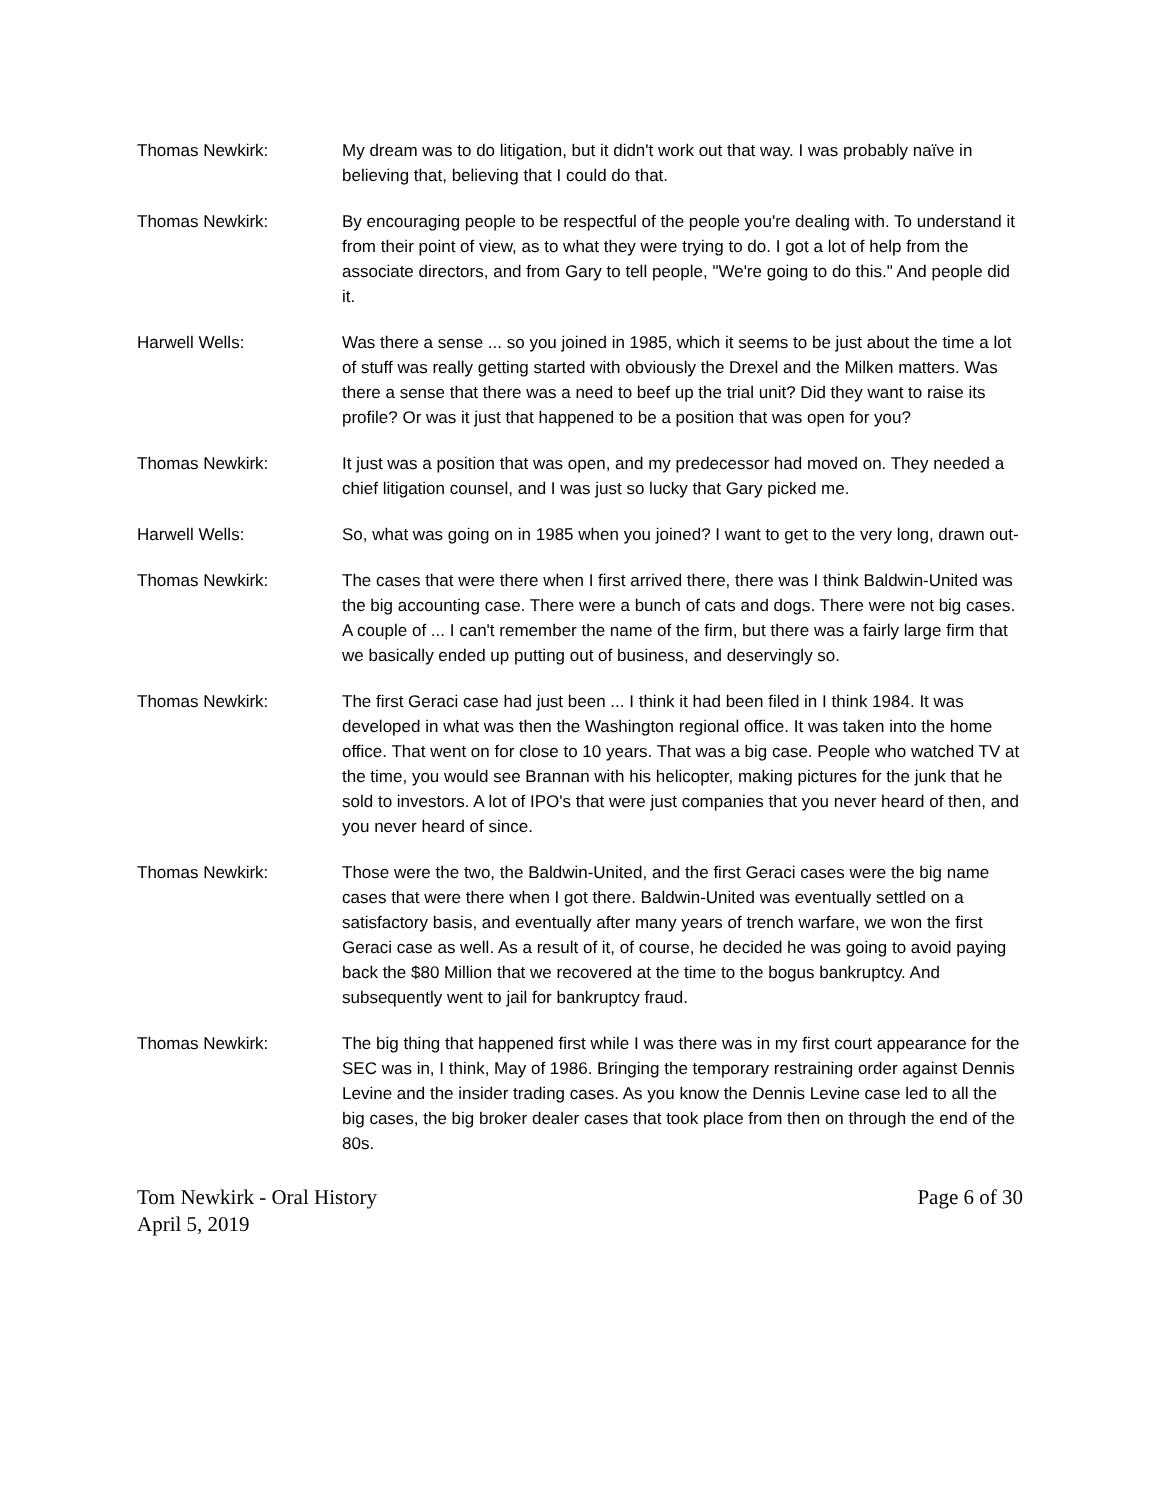Thomas Newkirk: My dream was to do litigation, but it didn't work out that way. I was probably naïve in believing that, believing that I could do that.
Thomas Newkirk: By encouraging people to be respectful of the people you're dealing with. To understand it from their point of view, as to what they were trying to do. I got a lot of help from the associate directors, and from Gary to tell people, "We're going to do this." And people did it.
Harwell Wells: Was there a sense ... so you joined in 1985, which it seems to be just about the time a lot of stuff was really getting started with obviously the Drexel and the Milken matters. Was there a sense that there was a need to beef up the trial unit? Did they want to raise its profile? Or was it just that happened to be a position that was open for you?
Thomas Newkirk: It just was a position that was open, and my predecessor had moved on. They needed a chief litigation counsel, and I was just so lucky that Gary picked me.
Harwell Wells: So, what was going on in 1985 when you joined? I want to get to the very long, drawn out-
Thomas Newkirk: The cases that were there when I first arrived there, there was I think Baldwin-United was the big accounting case. There were a bunch of cats and dogs. There were not big cases. A couple of ... I can't remember the name of the firm, but there was a fairly large firm that we basically ended up putting out of business, and deservingly so.
Thomas Newkirk: The first Geraci case had just been ... I think it had been filed in I think 1984. It was developed in what was then the Washington regional office. It was taken into the home office. That went on for close to 10 years. That was a big case. People who watched TV at the time, you would see Brannan with his helicopter, making pictures for the junk that he sold to investors. A lot of IPO's that were just companies that you never heard of then, and you never heard of since.
Thomas Newkirk: Those were the two, the Baldwin-United, and the first Geraci cases were the big name cases that were there when I got there. Baldwin-United was eventually settled on a satisfactory basis, and eventually after many years of trench warfare, we won the first Geraci case as well. As a result of it, of course, he decided he was going to avoid paying back the $80 Million that we recovered at the time to the bogus bankruptcy. And subsequently went to jail for bankruptcy fraud.
Thomas Newkirk: The big thing that happened first while I was there was in my first court appearance for the SEC was in, I think, May of 1986. Bringing the temporary restraining order against Dennis Levine and the insider trading cases. As you know the Dennis Levine case led to all the big cases, the big broker dealer cases that took place from then on through the end of the 80s.
Tom Newkirk - Oral History
April 5, 2019
Page 6 of 30